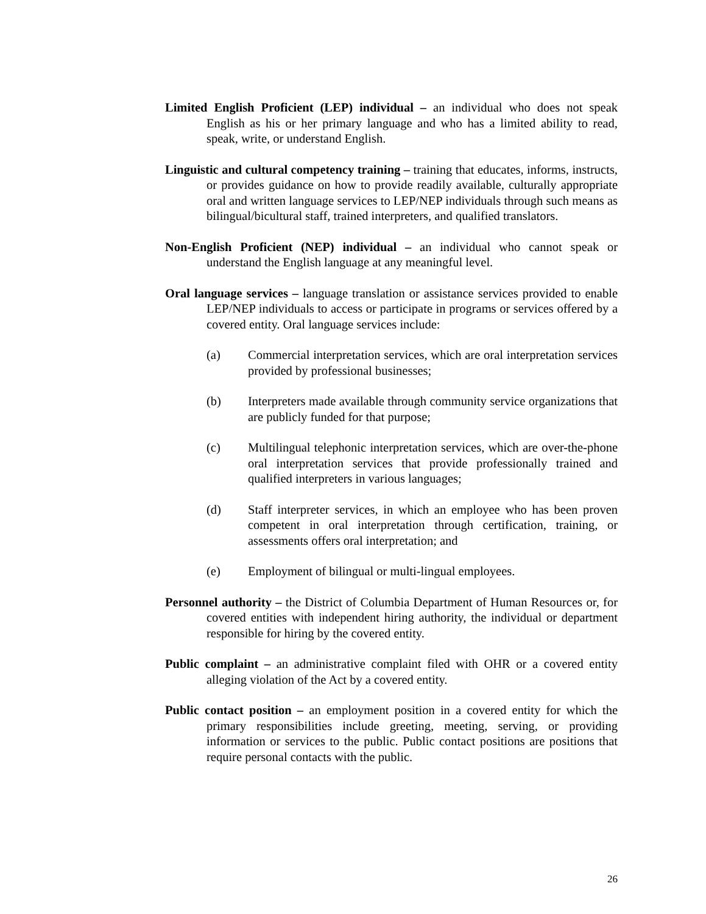Limited English Proficient (LEP) individual – an individual who does not speak English as his or her primary language and who has a limited ability to read, speak, write, or understand English.
Linguistic and cultural competency training – training that educates, informs, instructs, or provides guidance on how to provide readily available, culturally appropriate oral and written language services to LEP/NEP individuals through such means as bilingual/bicultural staff, trained interpreters, and qualified translators.
Non-English Proficient (NEP) individual – an individual who cannot speak or understand the English language at any meaningful level.
Oral language services – language translation or assistance services provided to enable LEP/NEP individuals to access or participate in programs or services offered by a covered entity. Oral language services include:
(a) Commercial interpretation services, which are oral interpretation services provided by professional businesses;
(b) Interpreters made available through community service organizations that are publicly funded for that purpose;
(c) Multilingual telephonic interpretation services, which are over-the-phone oral interpretation services that provide professionally trained and qualified interpreters in various languages;
(d) Staff interpreter services, in which an employee who has been proven competent in oral interpretation through certification, training, or assessments offers oral interpretation; and
(e) Employment of bilingual or multi-lingual employees.
Personnel authority – the District of Columbia Department of Human Resources or, for covered entities with independent hiring authority, the individual or department responsible for hiring by the covered entity.
Public complaint – an administrative complaint filed with OHR or a covered entity alleging violation of the Act by a covered entity.
Public contact position – an employment position in a covered entity for which the primary responsibilities include greeting, meeting, serving, or providing information or services to the public. Public contact positions are positions that require personal contacts with the public.
26